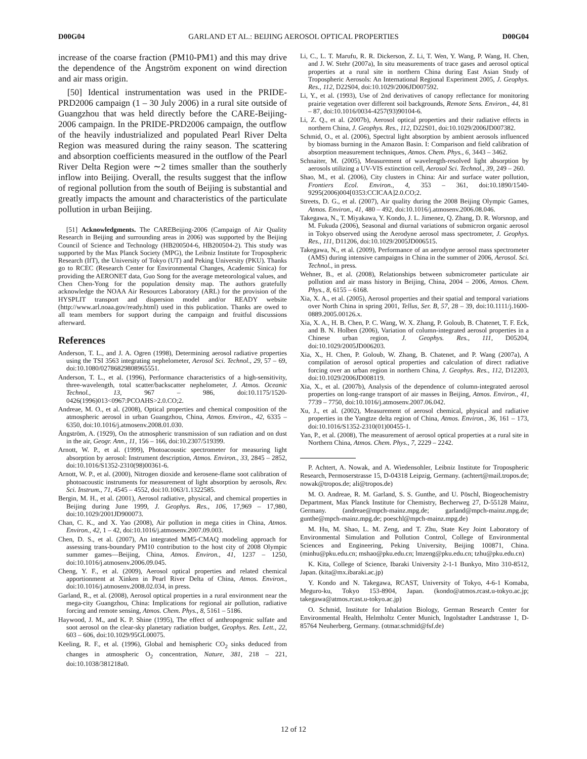D00G04 GARLAND ET AL.: BEIJING AEROSOL OPTICAL PROPERTIES D00G04
increase of the coarse fraction (PM10-PM1) and this may drive the dependence of the Ångström exponent on wind direction and air mass origin.
[50] Identical instrumentation was used in the PRIDE-PRD2006 campaign (1 – 30 July 2006) in a rural site outside of Guangzhou that was held directly before the CARE-Beijing-2006 campaign. In the PRIDE-PRD2006 campaign, the outflow of the heavily industrialized and populated Pearl River Delta Region was measured during the rainy season. The scattering and absorption coefficients measured in the outflow of the Pearl River Delta Region were ∼2 times smaller than the southerly inflow into Beijing. Overall, the results suggest that the inflow of regional pollution from the south of Beijing is substantial and greatly impacts the amount and characteristics of the particulate pollution in urban Beijing.
[51] Acknowledgments. The CAREBeijing-2006 (Campaign of Air Quality Research in Beijing and surrounding areas in 2006) was supported by the Beijing Council of Science and Technology (HB200504-6, HB200504-2). This study was supported by the Max Planck Society (MPG), the Leibniz Institute for Tropospheric Research (IfT), the University of Tokyo (UT) and Peking University (PKU). Thanks go to RCEC (Research Center for Environmental Changes, Academic Sinica) for providing the AERONET data, Guo Song for the average meteorological values, and Chen Chen-Yong for the population density map. The authors gratefully acknowledge the NOAA Air Resources Laboratory (ARL) for the provision of the HYSPLIT transport and dispersion model and/or READY website (http://www.arl.noaa.gov/ready.html) used in this publication. Thanks are owed to all team members for support during the campaign and fruitful discussions afterward.
References
Anderson, T. L., and J. A. Ogren (1998), Determining aerosol radiative properties using the TSI 3563 integrating nephelometer, Aerosol Sci. Technol., 29, 57 – 69, doi:10.1080/02786829808965551.
Anderson, T. L., et al. (1996), Performance characteristics of a high-sensitivity, three-wavelength, total scatter/backscatter nephelometer, J. Atmos. Oceanic Technol., 13, 967 – 986, doi:10.1175/1520-0426(1996)013<0967:PCOAHS>2.0.CO;2.
Andreae, M. O., et al. (2008), Optical properties and chemical composition of the atmospheric aerosol in urban Guangzhou, China, Atmos. Environ., 42, 6335 – 6350, doi:10.1016/j.atmosenv.2008.01.030.
Ångström, A. (1929), On the atmospheric transmission of sun radiation and on dust in the air, Geogr. Ann., 11, 156 – 166, doi:10.2307/519399.
Arnott, W. P., et al. (1999), Photoacoustic spectrometer for measuring light absorption by aerosol: Instrument description, Atmos. Environ., 33, 2845 – 2852, doi:10.1016/S1352-2310(98)00361-6.
Arnott, W. P., et al. (2000), Nitrogen dioxide and kerosene-flame soot calibration of photoacoustic instruments for measurement of light absorption by aerosols, Rev. Sci. Instrum., 71, 4545 – 4552, doi:10.1063/1.1322585.
Bergin, M. H., et al. (2001), Aerosol radiative, physical, and chemical properties in Beijing during June 1999, J. Geophys. Res., 106, 17,969 – 17,980, doi:10.1029/2001JD900073.
Chan, C. K., and X. Yao (2008), Air pollution in mega cities in China, Atmos. Environ., 42, 1 – 42, doi:10.1016/j.atmosenv.2007.09.003.
Chen, D. S., et al. (2007), An integrated MM5-CMAQ modeling approach for assessing trans-boundary PM10 contribution to the host city of 2008 Olympic summer games—Beijing, China, Atmos. Environ., 41, 1237 – 1250, doi:10.1016/j.atmosenv.2006.09.045.
Cheng, Y. F., et al. (2009), Aerosol optical properties and related chemical apportionment at Xinken in Pearl River Delta of China, Atmos. Environ., doi:10.1016/j.atmosenv.2008.02.034, in press.
Garland, R., et al. (2008), Aerosol optical properties in a rural environment near the mega-city Guangzhou, China: Implications for regional air pollution, radiative forcing and remote sensing, Atmos. Chem. Phys., 8, 5161 – 5186.
Haywood, J. M., and K. P. Shine (1995), The effect of anthropogenic sulfate and soot aerosol on the clear-sky planetary radiation budget, Geophys. Res. Lett., 22, 603 – 606, doi:10.1029/95GL00075.
Keeling, R. F., et al. (1996), Global and hemispheric CO<sub>2</sub> sinks deduced from changes in atmospheric O<sub>2</sub> concentration, Nature, 381, 218 – 221, doi:10.1038/381218a0.
Li, C., L. T. Marufu, R. R. Dickerson, Z. Li, T. Wen, Y. Wang, P. Wang, H. Chen, and J. W. Stehr (2007a), In situ measurements of trace gases and aerosol optical properties at a rural site in northern China during East Asian Study of Tropospheric Aerosols: An International Regional Experiment 2005, J. Geophys. Res., 112, D22S04, doi:10.1029/2006JD007592.
Li, Y., et al. (1993), Use of 2nd derivatives of canopy reflectance for monitoring prairie vegetation over different soil backgrounds, Remote Sens. Environ., 44, 81 – 87, doi:10.1016/0034-4257(93)90104-6.
Li, Z. Q., et al. (2007b), Aerosol optical properties and their radiative effects in northern China, J. Geophys. Res., 112, D22S01, doi:10.1029/2006JD007382.
Schmid, O., et al. (2006), Spectral light absorption by ambient aerosols influenced by biomass burning in the Amazon Basin. I: Comparison and field calibration of absorption measurement techniques, Atmos. Chem. Phys., 6, 3443 – 3462.
Schnaiter, M. (2005), Measurement of wavelength-resolved light absorption by aerosols utilizing a UV-VIS extinction cell, Aerosol Sci. Technol., 39, 249 – 260.
Shao, M., et al. (2006), City clusters in China: Air and surface water pollution, Frontiers Ecol. Environ., 4, 353 – 361, doi:10.1890/1540-9295(2006)004[0353:CCICAA]2.0.CO;2.
Streets, D. G., et al. (2007), Air quality during the 2008 Beijing Olympic Games, Atmos. Environ., 41, 480 – 492, doi:10.1016/j.atmosenv.2006.08.046.
Takegawa, N., T. Miyakawa, Y. Kondo, J. L. Jimenez, Q. Zhang, D. R. Worsnop, and M. Fukuda (2006), Seasonal and diurnal variations of submicron organic aerosol in Tokyo observed using the Aerodyne aerosol mass spectrometer, J. Geophys. Res., 111, D11206, doi:10.1029/2005JD006515.
Takegawa, N., et al. (2009), Performance of an aerodyne aerosol mass spectrometer (AMS) during intensive campaigns in China in the summer of 2006, Aerosol. Sci. Technol., in press.
Wehner, B., et al. (2008), Relationships between submicrometer particulate air pollution and air mass history in Beijing, China, 2004 – 2006, Atmos. Chem. Phys., 8, 6155 – 6168.
Xia, X. A., et al. (2005), Aerosol properties and their spatial and temporal variations over North China in spring 2001, Tellus, Ser. B, 57, 28 – 39, doi:10.1111/j.1600-0889.2005.00126.x.
Xia, X. A., H. B. Chen, P. C. Wang, W. X. Zhang, P. Goloub, B. Chatenet, T. F. Eck, and B. N. Holben (2006), Variation of column-integrated aerosol properties in a Chinese urban region, J. Geophys. Res., 111, D05204, doi:10.1029/2005JD006203.
Xia, X., H. Chen, P. Goloub, W. Zhang, B. Chatenet, and P. Wang (2007a), A compilation of aerosol optical properties and calculation of direct radiative forcing over an urban region in northern China, J. Geophys. Res., 112, D12203, doi:10.1029/2006JD008119.
Xia, X., et al. (2007b), Analysis of the dependence of column-integrated aerosol properties on long-range transport of air masses in Beijing, Atmos. Environ., 41, 7739 – 7750, doi:10.1016/j.atmosenv.2007.06.042.
Xu, J., et al. (2002), Measurement of aerosol chemical, physical and radiative properties in the Yangtze delta region of China, Atmos. Environ., 36, 161 – 173, doi:10.1016/S1352-2310(01)00455-1.
Yan, P., et al. (2008), The measurement of aerosol optical properties at a rural site in Northern China, Atmos. Chem. Phys., 7, 2229 – 2242.
P. Achtert, A. Nowak, and A. Wiedensohler, Leibniz Institute for Tropospheric Research, Permoserstrasse 15, D-04318 Leipzig, Germany. (achtert@mail.tropos.de; nowak@tropos.de; ali@tropos.de)
M. O. Andreae, R. M. Garland, S. S. Gunthe, and U. Pöschl, Biogeochemistry Department, Max Planck Institute for Chemistry, Becherweg 27, D-55128 Mainz, Germany. (andreae@mpch-mainz.mpg.de; garland@mpch-mainz.mpg.de; gunthe@mpch-mainz.mpg.de; poeschl@mpch-mainz.mpg.de)
M. Hu, M. Shao, L. M. Zeng, and T. Zhu, State Key Joint Laboratory of Environmental Simulation and Pollution Control, College of Environmental Sciences and Engineering, Peking University, Beijing 100871, China. (minhu@pku.edu.cn; mshao@pku.edu.cn; lmzeng@pku.edu.cn; tzhu@pku.edu.cn)
K. Kita, College of Science, Ibaraki University 2-1-1 Bunkyo, Mito 310-8512, Japan. (kita@mx.ibaraki.ac.jp)
Y. Kondo and N. Takegawa, RCAST, University of Tokyo, 4-6-1 Komaba, Meguro-ku, Tokyo 153-8904, Japan. (kondo@atmos.rcast.u-tokyo.ac.jp; takegawa@atmos.rcast.u-tokyo.ac.jp)
O. Schmid, Institute for Inhalation Biology, German Research Center for Environmental Health, Helmholtz Center Munich, Ingolstadter Landstrasse 1, D-85764 Neuherberg, Germany. (otmar.schmid@fsf.de)
12 of 12